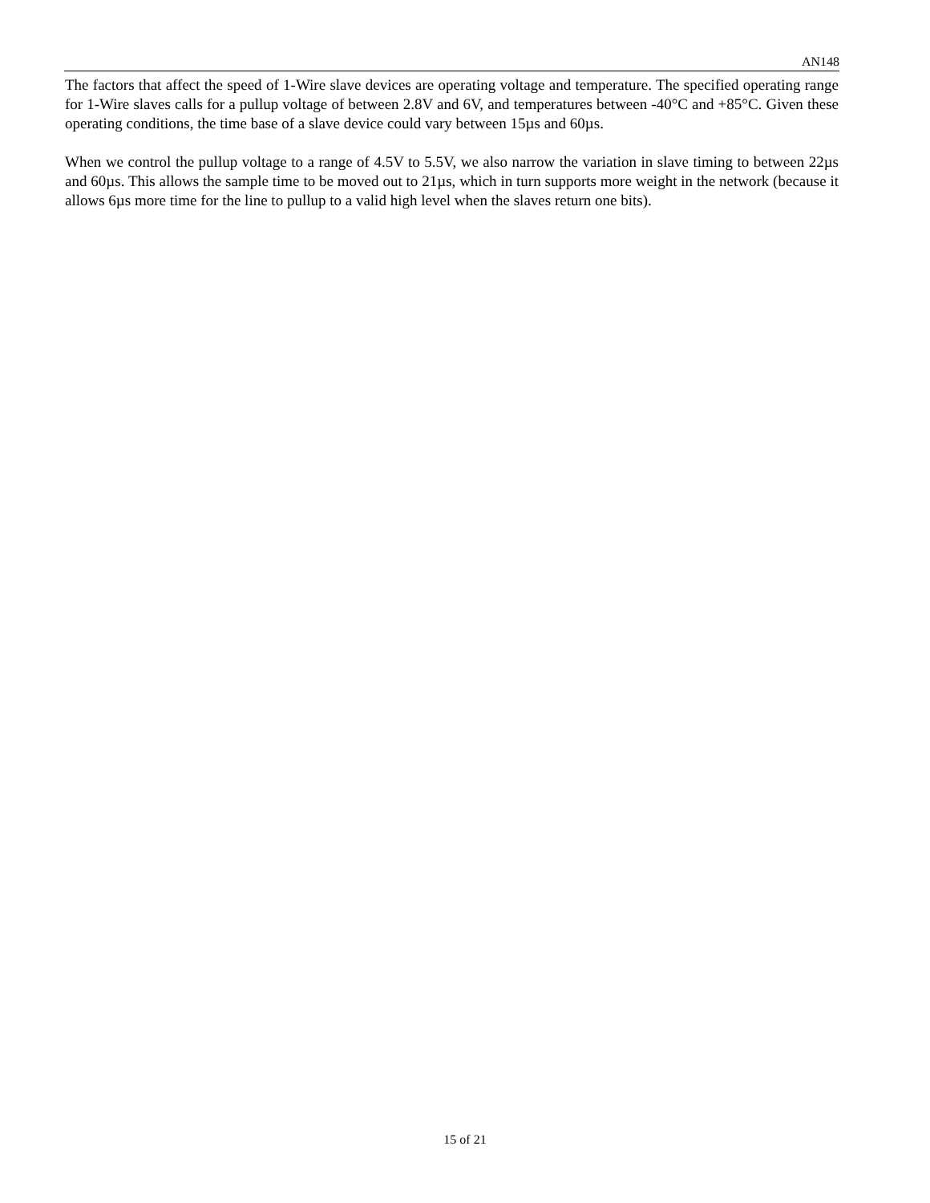AN148
The factors that affect the speed of 1-Wire slave devices are operating voltage and temperature. The specified operating range for 1-Wire slaves calls for a pullup voltage of between 2.8V and 6V, and temperatures between -40°C and +85°C. Given these operating conditions, the time base of a slave device could vary between 15µs and 60µs.
When we control the pullup voltage to a range of 4.5V to 5.5V, we also narrow the variation in slave timing to between 22µs and 60µs. This allows the sample time to be moved out to 21µs, which in turn supports more weight in the network (because it allows 6µs more time for the line to pullup to a valid high level when the slaves return one bits).
15 of 21